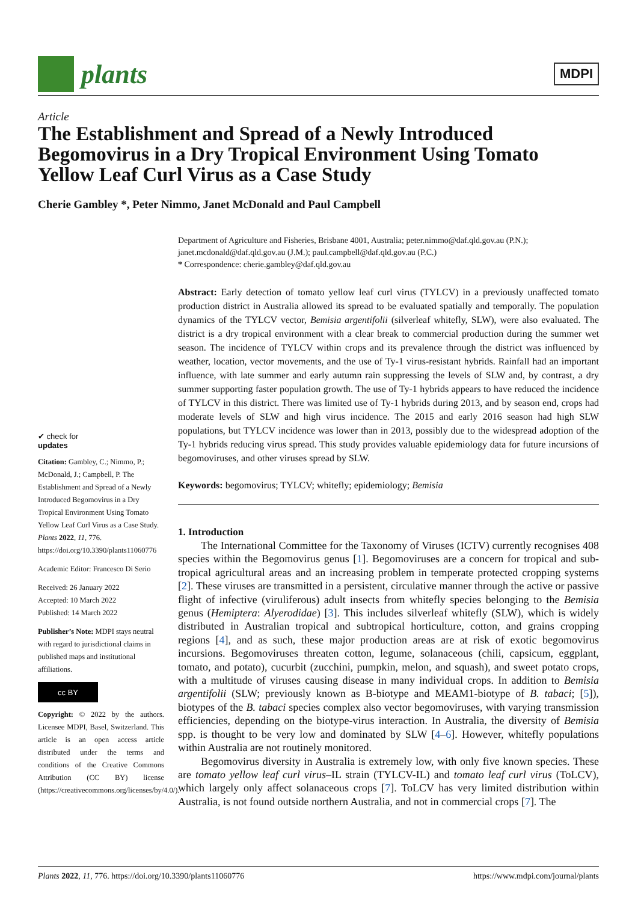plants
MDPI
Article
The Establishment and Spread of a Newly Introduced Begomovirus in a Dry Tropical Environment Using Tomato Yellow Leaf Curl Virus as a Case Study
Cherie Gambley *, Peter Nimmo, Janet McDonald and Paul Campbell
✔ check for
updates
Citation: Gambley, C.; Nimmo, P.; McDonald, J.; Campbell, P. The Establishment and Spread of a Newly Introduced Begomovirus in a Dry Tropical Environment Using Tomato Yellow Leaf Curl Virus as a Case Study. Plants 2022, 11, 776. https://doi.org/10.3390/plants11060776
Academic Editor: Francesco Di Serio
Received: 26 January 2022
Accepted: 10 March 2022
Published: 14 March 2022
Publisher’s Note: MDPI stays neutral with regard to jurisdictional claims in published maps and institutional affiliations.
cc BY
Copyright: © 2022 by the authors. Licensee MDPI, Basel, Switzerland. This article is an open access article distributed under the terms and conditions of the Creative Commons Attribution (CC BY) license (https://creativecommons.org/licenses/by/4.0/).
Department of Agriculture and Fisheries, Brisbane 4001, Australia; peter.nimmo@daf.qld.gov.au (P.N.); janet.mcdonald@daf.qld.gov.au (J.M.); paul.campbell@daf.qld.gov.au (P.C.)
* Correspondence: cherie.gambley@daf.qld.gov.au
Abstract: Early detection of tomato yellow leaf curl virus (TYLCV) in a previously unaffected tomato production district in Australia allowed its spread to be evaluated spatially and temporally. The population dynamics of the TYLCV vector, Bemisia argentifolii (silverleaf whitefly, SLW), were also evaluated. The district is a dry tropical environment with a clear break to commercial production during the summer wet season. The incidence of TYLCV within crops and its prevalence through the district was influenced by weather, location, vector movements, and the use of Ty-1 virus-resistant hybrids. Rainfall had an important influence, with late summer and early autumn rain suppressing the levels of SLW and, by contrast, a dry summer supporting faster population growth. The use of Ty-1 hybrids appears to have reduced the incidence of TYLCV in this district. There was limited use of Ty-1 hybrids during 2013, and by season end, crops had moderate levels of SLW and high virus incidence. The 2015 and early 2016 season had high SLW populations, but TYLCV incidence was lower than in 2013, possibly due to the widespread adoption of the Ty-1 hybrids reducing virus spread. This study provides valuable epidemiology data for future incursions of begomoviruses, and other viruses spread by SLW.
Keywords: begomovirus; TYLCV; whitefly; epidemiology; Bemisia
1. Introduction
The International Committee for the Taxonomy of Viruses (ICTV) currently recognises 408 species within the Begomovirus genus [1]. Begomoviruses are a concern for tropical and sub-tropical agricultural areas and an increasing problem in temperate protected cropping systems [2]. These viruses are transmitted in a persistent, circulative manner through the active or passive flight of infective (viruliferous) adult insects from whitefly species belonging to the Bemisia genus (Hemiptera: Alyerodidae) [3]. This includes silverleaf whitefly (SLW), which is widely distributed in Australian tropical and subtropical horticulture, cotton, and grains cropping regions [4], and as such, these major production areas are at risk of exotic begomovirus incursions. Begomoviruses threaten cotton, legume, solanaceous (chili, capsicum, eggplant, tomato, and potato), cucurbit (zucchini, pumpkin, melon, and squash), and sweet potato crops, with a multitude of viruses causing disease in many individual crops. In addition to Bemisia argentifolii (SLW; previously known as B-biotype and MEAM1-biotype of B. tabaci; [5]), biotypes of the B. tabaci species complex also vector begomoviruses, with varying transmission efficiencies, depending on the biotype-virus interaction. In Australia, the diversity of Bemisia spp. is thought to be very low and dominated by SLW [4–6]. However, whitefly populations within Australia are not routinely monitored.
Begomovirus diversity in Australia is extremely low, with only five known species. These are tomato yellow leaf curl virus–IL strain (TYLCV-IL) and tomato leaf curl virus (ToLCV), which largely only affect solanaceous crops [7]. ToLCV has very limited distribution within Australia, is not found outside northern Australia, and not in commercial crops [7]. The
Plants 2022, 11, 776. https://doi.org/10.3390/plants11060776 https://www.mdpi.com/journal/plants